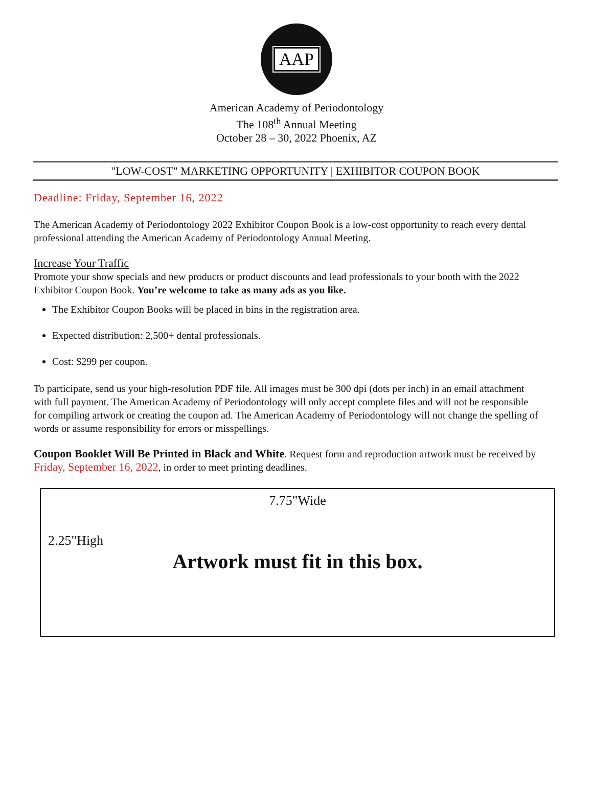AAP
American Academy of Periodontology
The 108<sup>th</sup> Annual Meeting
October 28 – 30, 2022 Phoenix, AZ
"LOW-COST" MARKETING OPPORTUNITY | EXHIBITOR COUPON BOOK
Deadline: Friday, September 16, 2022
The American Academy of Periodontology 2022 Exhibitor Coupon Book is a low-cost opportunity to reach every dental professional attending the American Academy of Periodontology Annual Meeting.
Increase Your Traffic
Promote your show specials and new products or product discounts and lead professionals to your booth with the 2022 Exhibitor Coupon Book. You’re welcome to take as many ads as you like.
The Exhibitor Coupon Books will be placed in bins in the registration area.
Expected distribution: 2,500+ dental professionals.
Cost: $299 per coupon.
To participate, send us your high-resolution PDF file. All images must be 300 dpi (dots per inch) in an email attachment with full payment. The American Academy of Periodontology will only accept complete files and will not be responsible for compiling artwork or creating the coupon ad. The American Academy of Periodontology will not change the spelling of words or assume responsibility for errors or misspellings.
Coupon Booklet Will Be Printed in Black and White. Request form and reproduction artwork must be received by Friday, September 16, 2022, in order to meet printing deadlines.
7.75"Wide
2.25"High
Artwork must fit in this box.